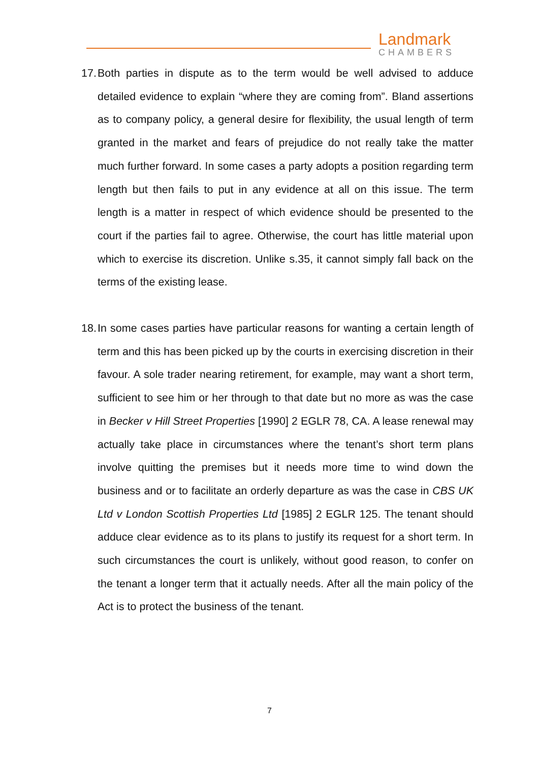Landmark
CHAMBERS
17. Both parties in dispute as to the term would be well advised to adduce detailed evidence to explain “where they are coming from”. Bland assertions as to company policy, a general desire for flexibility, the usual length of term granted in the market and fears of prejudice do not really take the matter much further forward. In some cases a party adopts a position regarding term length but then fails to put in any evidence at all on this issue. The term length is a matter in respect of which evidence should be presented to the court if the parties fail to agree. Otherwise, the court has little material upon which to exercise its discretion. Unlike s.35, it cannot simply fall back on the terms of the existing lease.
18. In some cases parties have particular reasons for wanting a certain length of term and this has been picked up by the courts in exercising discretion in their favour. A sole trader nearing retirement, for example, may want a short term, sufficient to see him or her through to that date but no more as was the case in Becker v Hill Street Properties [1990] 2 EGLR 78, CA. A lease renewal may actually take place in circumstances where the tenant’s short term plans involve quitting the premises but it needs more time to wind down the business and or to facilitate an orderly departure as was the case in CBS UK Ltd v London Scottish Properties Ltd [1985] 2 EGLR 125. The tenant should adduce clear evidence as to its plans to justify its request for a short term. In such circumstances the court is unlikely, without good reason, to confer on the tenant a longer term that it actually needs. After all the main policy of the Act is to protect the business of the tenant.
7